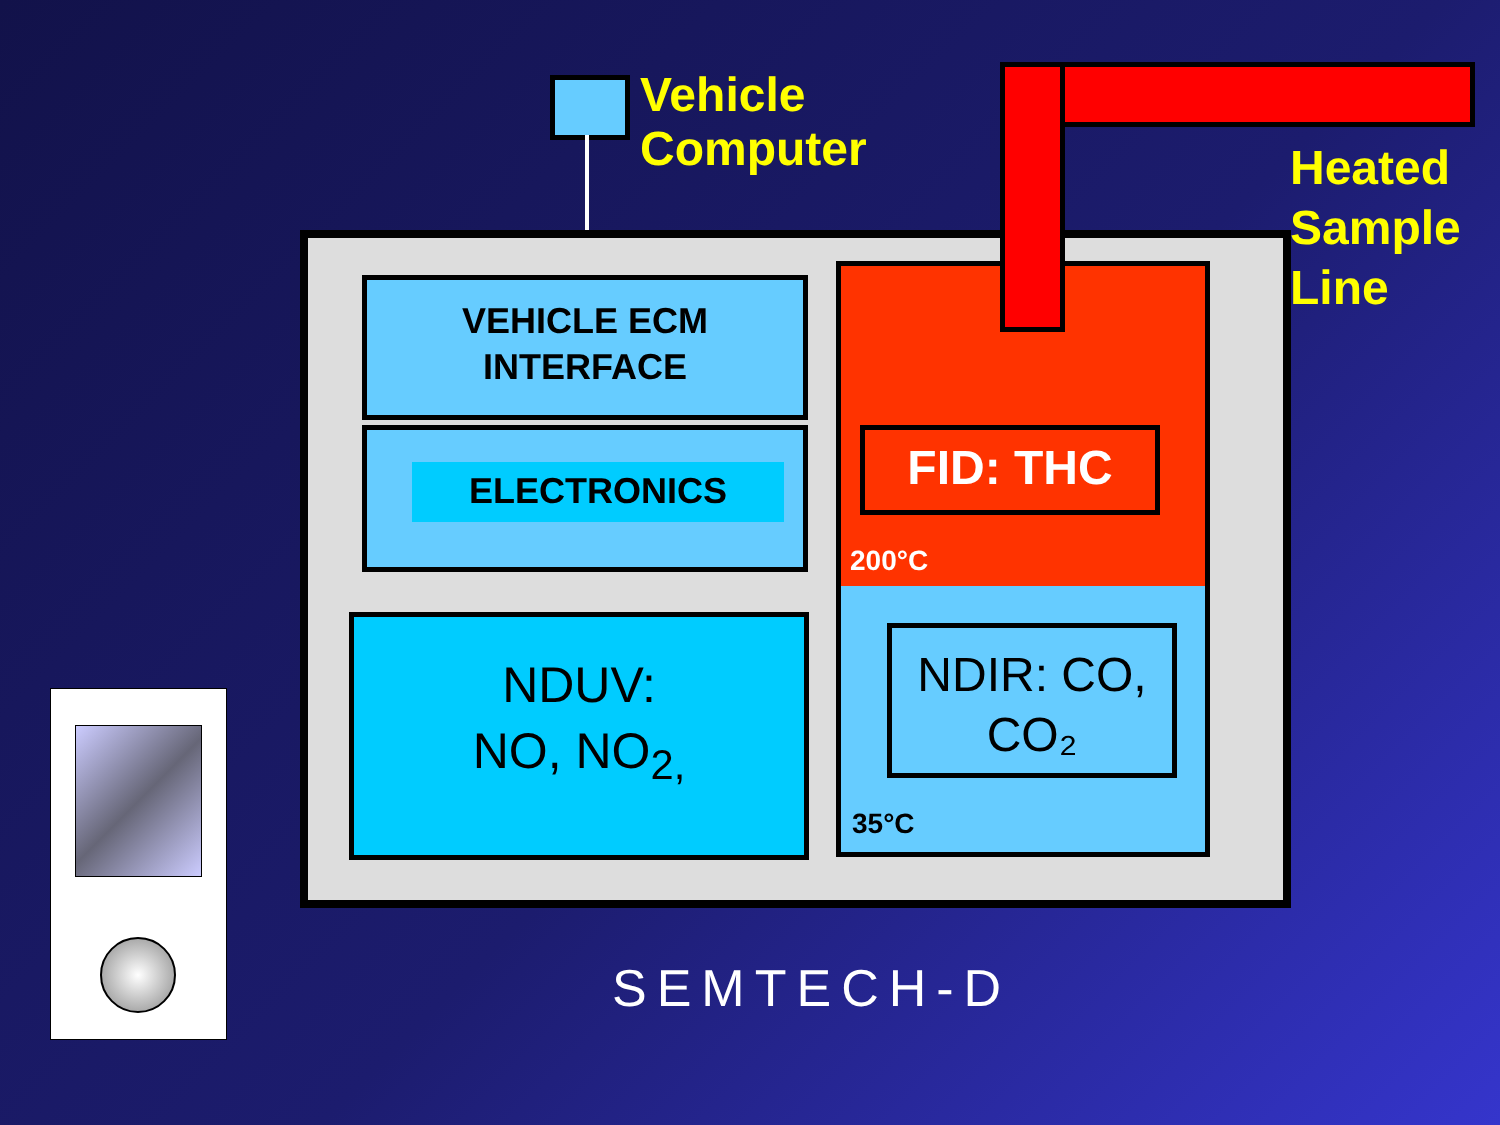Vehicle
Computer
Heated
Sample
Line
VEHICLE ECM
INTERFACE
ELECTRONICS
NDUV:
NO, NO<sub>2,</sub>
FID: THC
200°C
NDIR: CO,
CO₂
35°C
SEMTECH-D